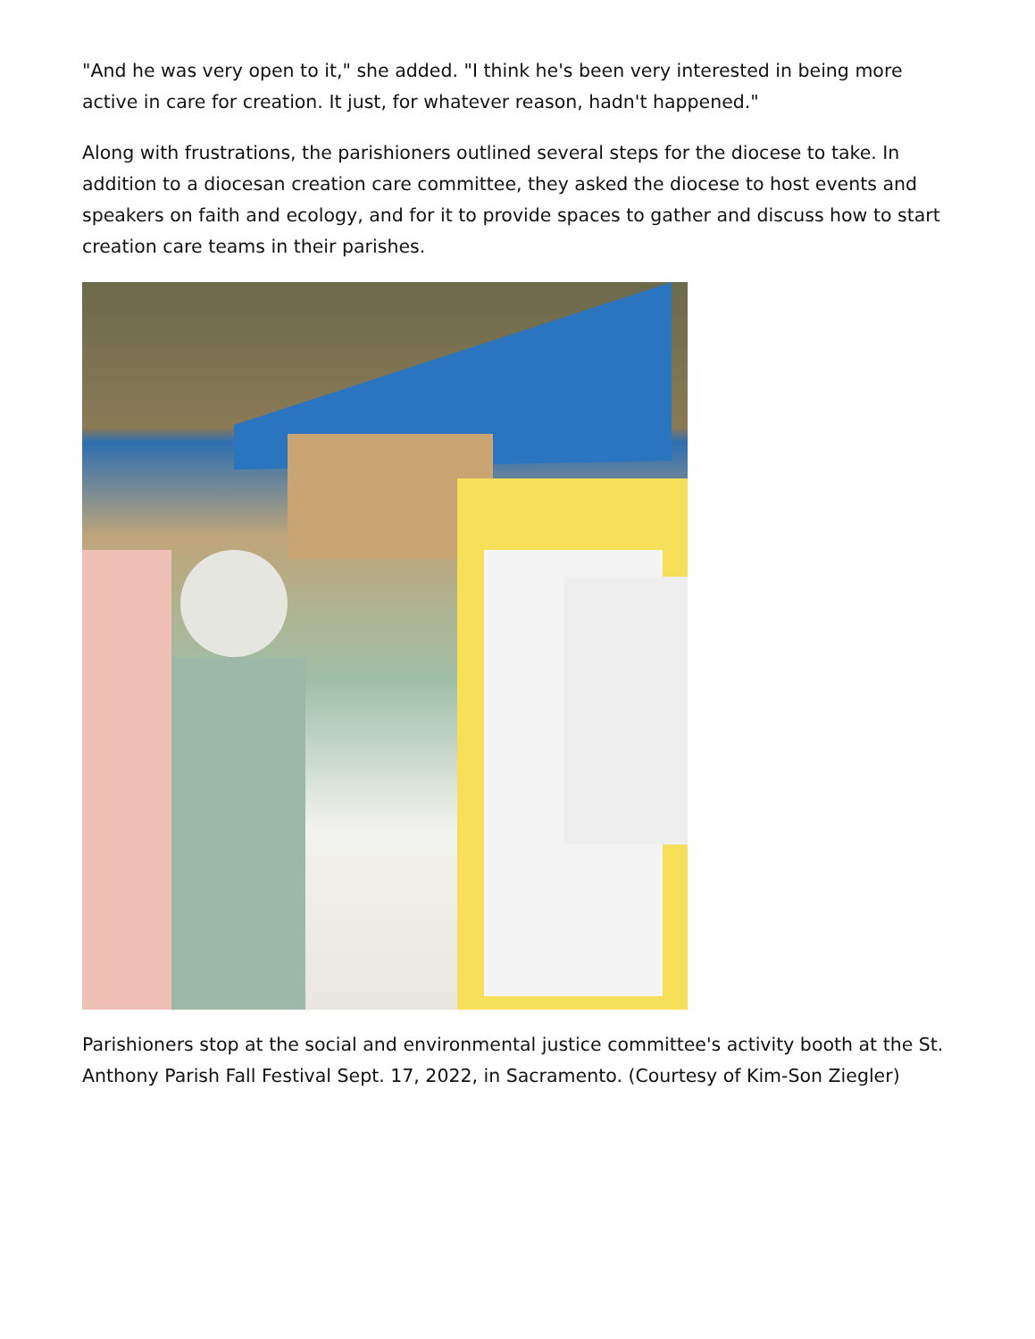"And he was very open to it," she added. "I think he's been very interested in being more active in care for creation. It just, for whatever reason, hadn't happened."
Along with frustrations, the parishioners outlined several steps for the diocese to take. In addition to a diocesan creation care committee, they asked the diocese to host events and speakers on faith and ecology, and for it to provide spaces to gather and discuss how to start creation care teams in their parishes.
Parishioners stop at the social and environmental justice committee's activity booth at the St. Anthony Parish Fall Festival Sept. 17, 2022, in Sacramento. (Courtesy of Kim-Son Ziegler)